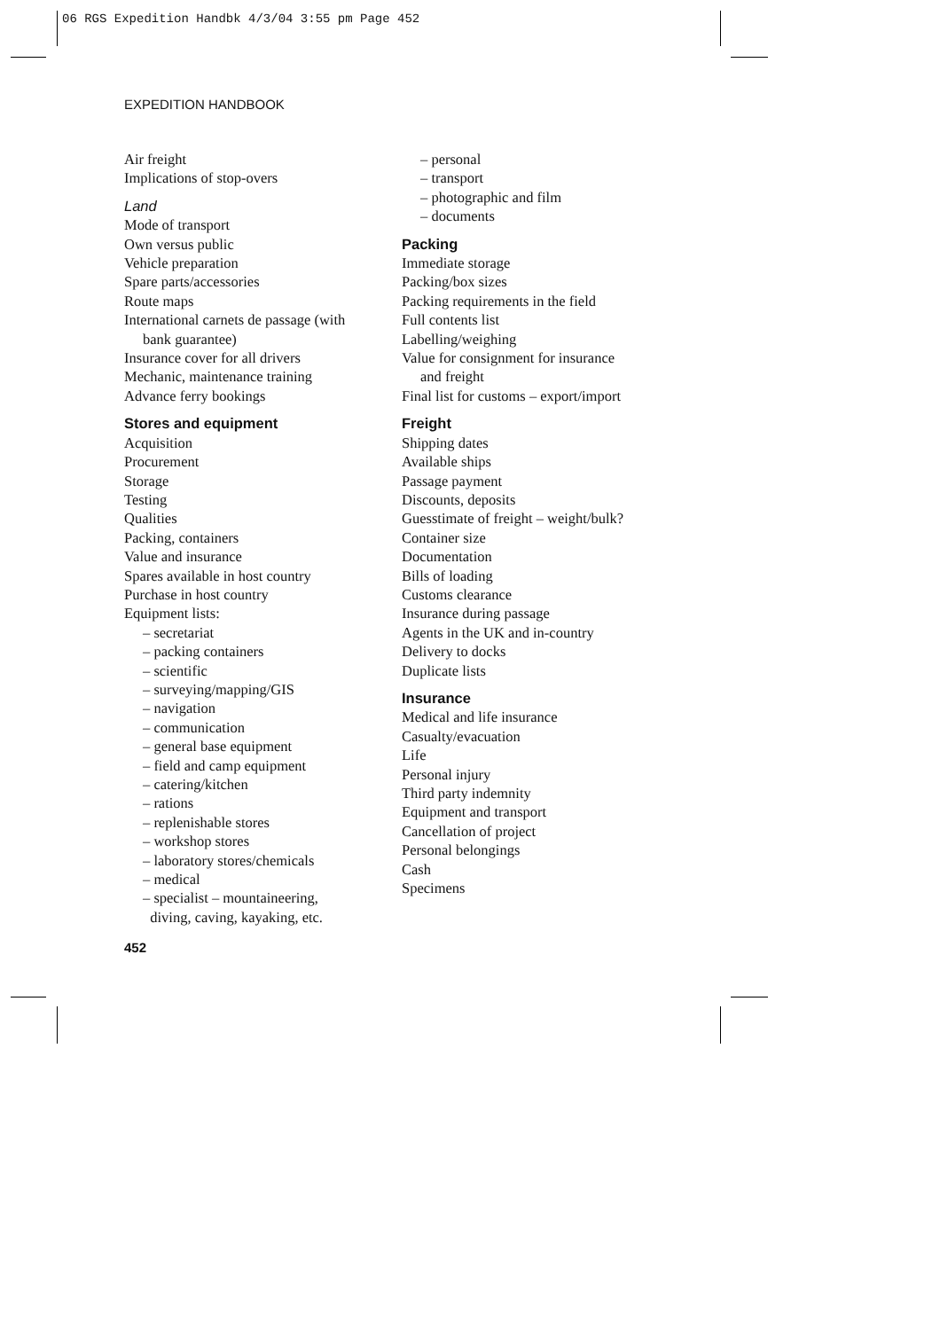06 RGS Expedition Handbk 4/3/04 3:55 pm Page 452
EXPEDITION HANDBOOK
Air freight
Implications of stop-overs
Land
Mode of transport
Own versus public
Vehicle preparation
Spare parts/accessories
Route maps
International carnets de passage (with
bank guarantee)
Insurance cover for all drivers
Mechanic, maintenance training
Advance ferry bookings
Stores and equipment
Acquisition
Procurement
Storage
Testing
Qualities
Packing, containers
Value and insurance
Spares available in host country
Purchase in host country
Equipment lists:
– secretariat
– packing containers
– scientific
– surveying/mapping/GIS
– navigation
– communication
– general base equipment
– field and camp equipment
– catering/kitchen
– rations
– replenishable stores
– workshop stores
– laboratory stores/chemicals
– medical
– specialist – mountaineering,
diving, caving, kayaking, etc.
– personal
– transport
– photographic and film
– documents
Packing
Immediate storage
Packing/box sizes
Packing requirements in the field
Full contents list
Labelling/weighing
Value for consignment for insurance
and freight
Final list for customs – export/import
Freight
Shipping dates
Available ships
Passage payment
Discounts, deposits
Guesstimate of freight – weight/bulk?
Container size
Documentation
Bills of loading
Customs clearance
Insurance during passage
Agents in the UK and in-country
Delivery to docks
Duplicate lists
Insurance
Medical and life insurance
Casualty/evacuation
Life
Personal injury
Third party indemnity
Equipment and transport
Cancellation of project
Personal belongings
Cash
Specimens
452